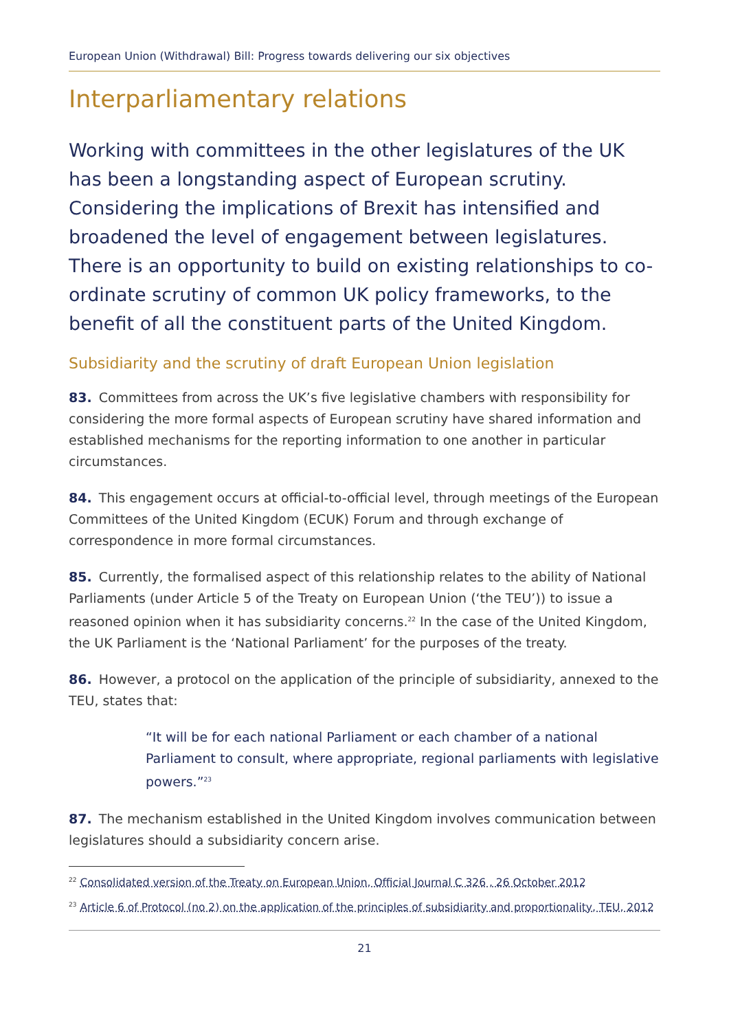European Union (Withdrawal) Bill: Progress towards delivering our six objectives
Interparliamentary relations
Working with committees in the other legislatures of the UK has been a longstanding aspect of European scrutiny. Considering the implications of Brexit has intensified and broadened the level of engagement between legislatures. There is an opportunity to build on existing relationships to co-ordinate scrutiny of common UK policy frameworks, to the benefit of all the constituent parts of the United Kingdom.
Subsidiarity and the scrutiny of draft European Union legislation
83. Committees from across the UK’s five legislative chambers with responsibility for considering the more formal aspects of European scrutiny have shared information and established mechanisms for the reporting information to one another in particular circumstances.
84. This engagement occurs at official-to-official level, through meetings of the European Committees of the United Kingdom (ECUK) Forum and through exchange of correspondence in more formal circumstances.
85. Currently, the formalised aspect of this relationship relates to the ability of National Parliaments (under Article 5 of the Treaty on European Union (‘the TEU’)) to issue a reasoned opinion when it has subsidiarity concerns.<sup>22</sup> In the case of the United Kingdom, the UK Parliament is the ‘National Parliament’ for the purposes of the treaty.
86. However, a protocol on the application of the principle of subsidiarity, annexed to the TEU, states that:
“It will be for each national Parliament or each chamber of a national Parliament to consult, where appropriate, regional parliaments with legislative powers.”<sup>23</sup>
87. The mechanism established in the United Kingdom involves communication between legislatures should a subsidiarity concern arise.
<sup>22</sup> Consolidated version of the Treaty on European Union, Official Journal C 326 , 26 October 2012
<sup>23</sup> Article 6 of Protocol (no 2) on the application of the principles of subsidiarity and proportionality, TEU, 2012
21